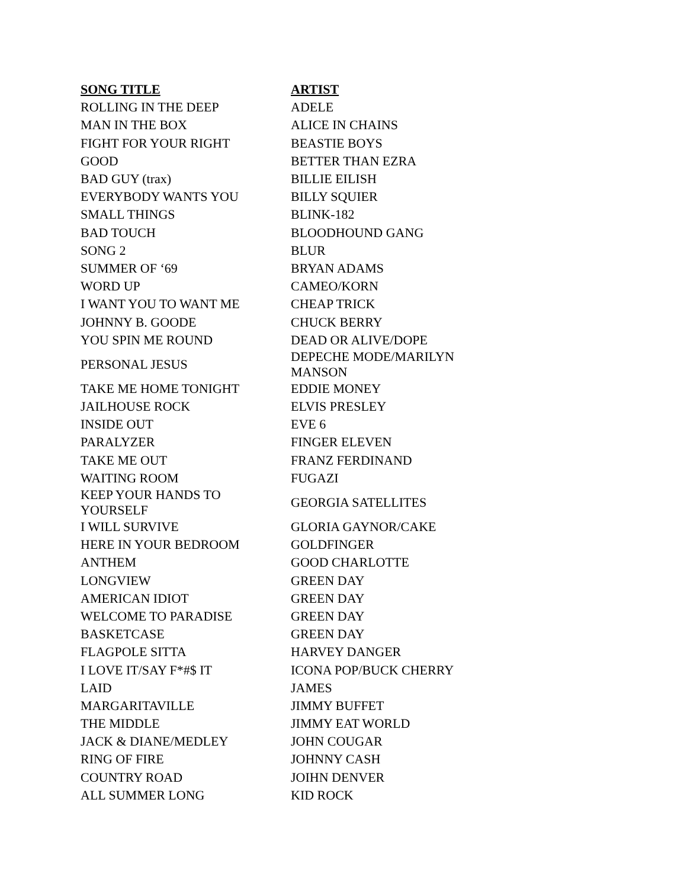| SONG TITLE | ARTIST |
| --- | --- |
| ROLLING IN THE DEEP | ADELE |
| MAN IN THE BOX | ALICE IN CHAINS |
| FIGHT FOR YOUR RIGHT | BEASTIE BOYS |
| GOOD | BETTER THAN EZRA |
| BAD GUY (trax) | BILLIE EILISH |
| EVERYBODY WANTS YOU | BILLY SQUIER |
| SMALL THINGS | BLINK-182 |
| BAD TOUCH | BLOODHOUND GANG |
| SONG 2 | BLUR |
| SUMMER OF ‘69 | BRYAN ADAMS |
| WORD UP | CAMEO/KORN |
| I WANT YOU TO WANT ME | CHEAP TRICK |
| JOHNNY B. GOODE | CHUCK BERRY |
| YOU SPIN ME ROUND | DEAD OR ALIVE/DOPE |
| PERSONAL JESUS | DEPECHE MODE/MARILYN MANSON |
| TAKE ME HOME TONIGHT | EDDIE MONEY |
| JAILHOUSE ROCK | ELVIS PRESLEY |
| INSIDE OUT | EVE 6 |
| PARALYZER | FINGER ELEVEN |
| TAKE ME OUT | FRANZ FERDINAND |
| WAITING ROOM | FUGAZI |
| KEEP YOUR HANDS TO YOURSELF | GEORGIA SATELLITES |
| I WILL SURVIVE | GLORIA GAYNOR/CAKE |
| HERE IN YOUR BEDROOM | GOLDFINGER |
| ANTHEM | GOOD CHARLOTTE |
| LONGVIEW | GREEN DAY |
| AMERICAN IDIOT | GREEN DAY |
| WELCOME TO PARADISE | GREEN DAY |
| BASKETCASE | GREEN DAY |
| FLAGPOLE SITTA | HARVEY DANGER |
| I LOVE IT/SAY F*#$ IT | ICONA POP/BUCK CHERRY |
| LAID | JAMES |
| MARGARITAVILLE | JIMMY BUFFET |
| THE MIDDLE | JIMMY EAT WORLD |
| JACK & DIANE/MEDLEY | JOHN COUGAR |
| RING OF FIRE | JOHNNY CASH |
| COUNTRY ROAD | JOIHN DENVER |
| ALL SUMMER LONG | KID ROCK |